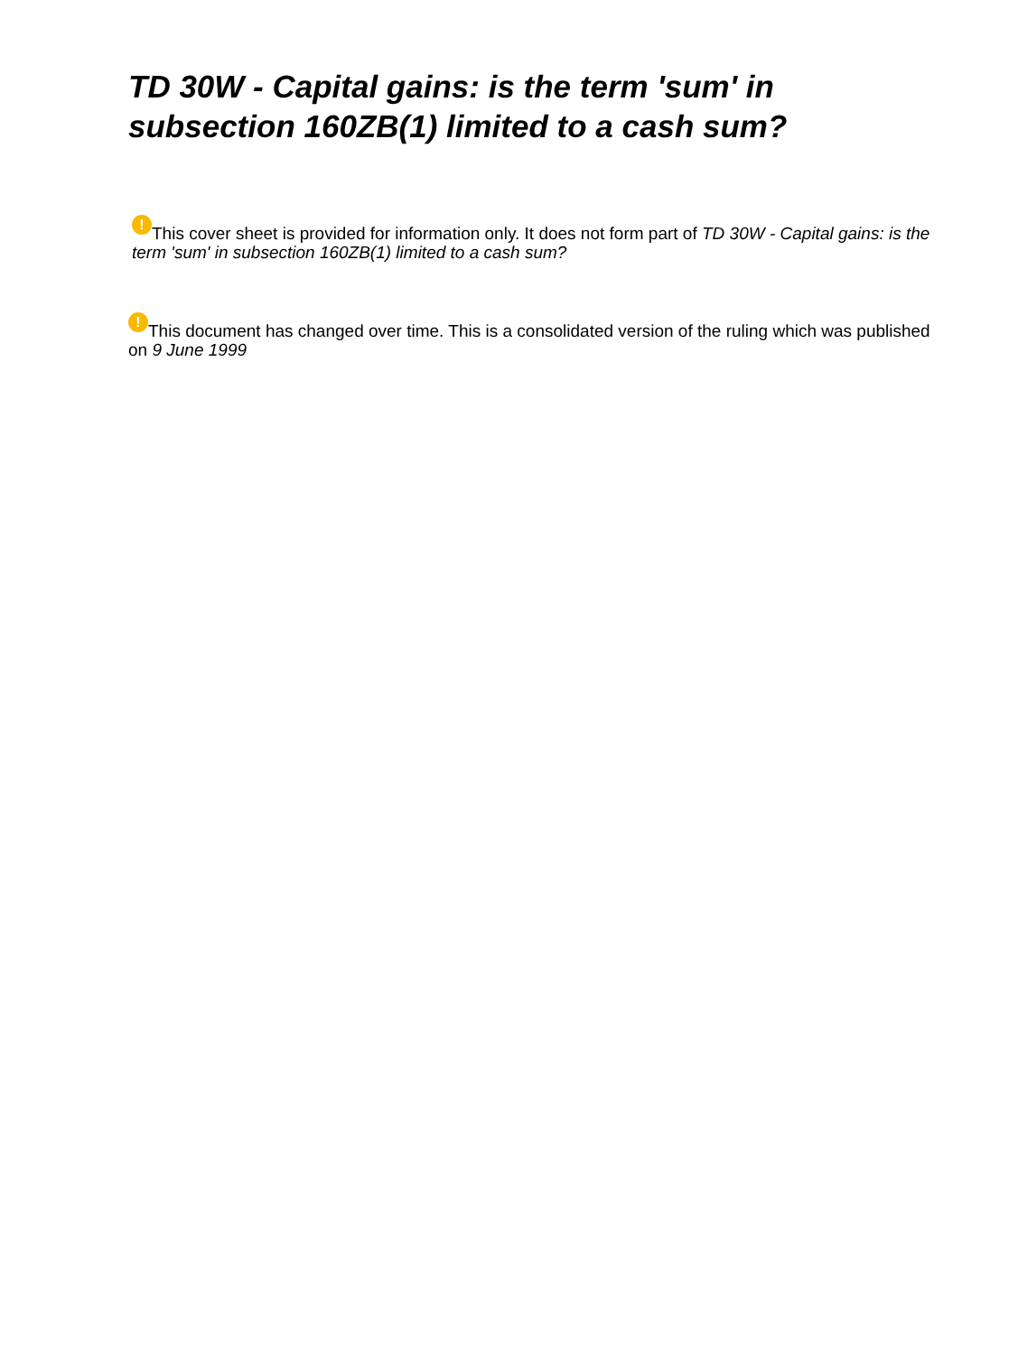TD 30W - Capital gains: is the term 'sum' in subsection 160ZB(1) limited to a cash sum?
! This cover sheet is provided for information only. It does not form part of TD 30W - Capital gains: is the term 'sum' in subsection 160ZB(1) limited to a cash sum?
! This document has changed over time. This is a consolidated version of the ruling which was published on 9 June 1999